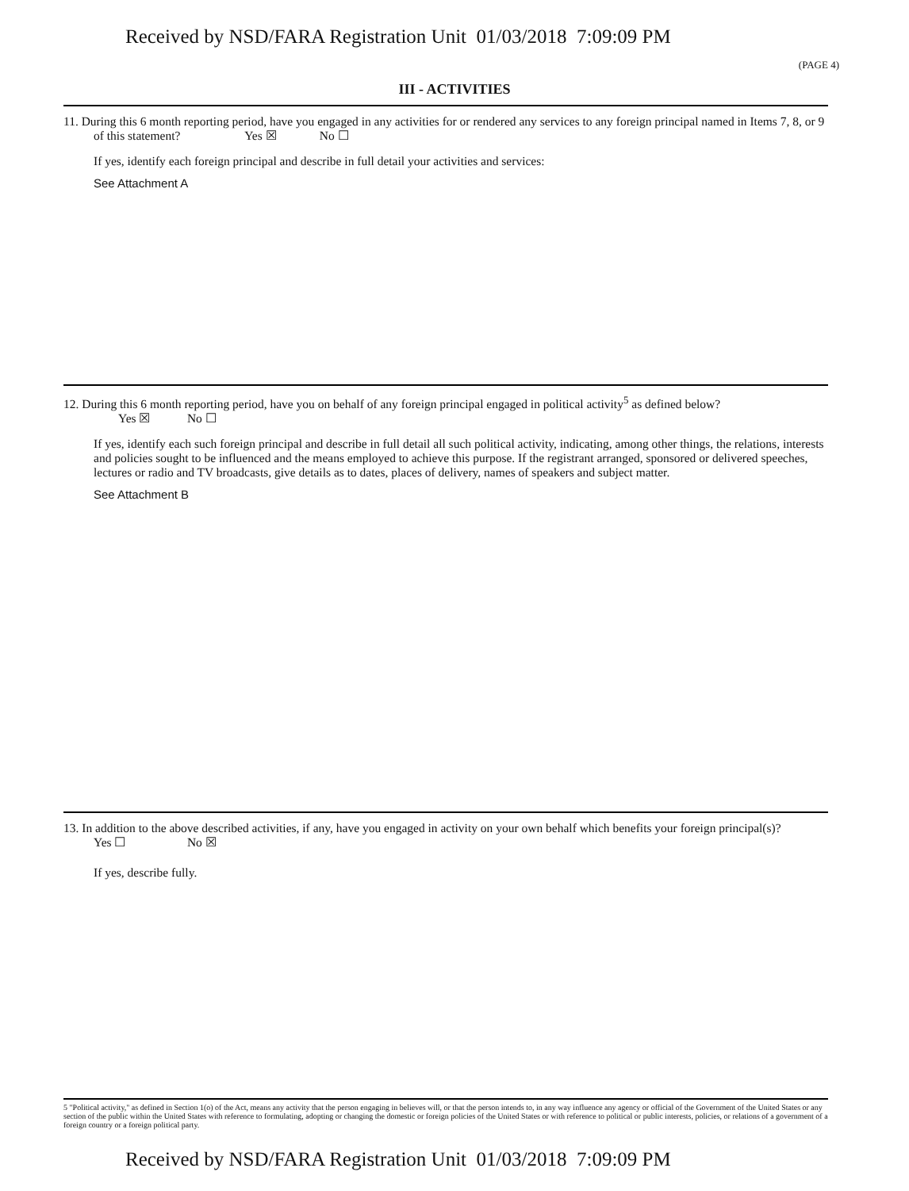Received by NSD/FARA Registration Unit 01/03/2018 7:09:09 PM
(PAGE 4)
III - ACTIVITIES
11. During this 6 month reporting period, have you engaged in any activities for or rendered any services to any foreign principal named in Items 7, 8, or 9 of this statement? Yes ☒ No ☐
If yes, identify each foreign principal and describe in full detail your activities and services:
See Attachment A
12. During this 6 month reporting period, have you on behalf of any foreign principal engaged in political activity<sup>5</sup> as defined below?
Yes ☒ No ☐
If yes, identify each such foreign principal and describe in full detail all such political activity, indicating, among other things, the relations, interests and policies sought to be influenced and the means employed to achieve this purpose. If the registrant arranged, sponsored or delivered speeches, lectures or radio and TV broadcasts, give details as to dates, places of delivery, names of speakers and subject matter.
See Attachment B
13. In addition to the above described activities, if any, have you engaged in activity on your own behalf which benefits your foreign principal(s)? Yes ☐ No ☒
If yes, describe fully.
5 "Political activity," as defined in Section 1(o) of the Act, means any activity that the person engaging in believes will, or that the person intends to, in any way influence any agency or official of the Government of the United States or any section of the public within the United States with reference to formulating, adopting or changing the domestic or foreign policies of the United States or with reference to political or public interests, policies, or relations of a government of a foreign country or a foreign political party.
Received by NSD/FARA Registration Unit 01/03/2018 7:09:09 PM